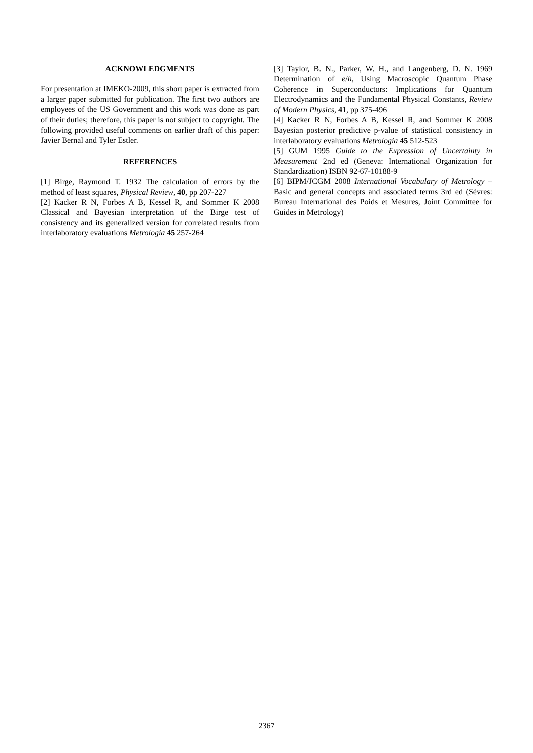ACKNOWLEDGMENTS
For presentation at IMEKO-2009, this short paper is extracted from a larger paper submitted for publication. The first two authors are employees of the US Government and this work was done as part of their duties; therefore, this paper is not subject to copyright. The following provided useful comments on earlier draft of this paper: Javier Bernal and Tyler Estler.
REFERENCES
[1] Birge, Raymond T. 1932 The calculation of errors by the method of least squares, Physical Review, 40, pp 207-227
[2] Kacker R N, Forbes A B, Kessel R, and Sommer K 2008 Classical and Bayesian interpretation of the Birge test of consistency and its generalized version for correlated results from interlaboratory evaluations Metrologia 45 257-264
[3] Taylor, B. N., Parker, W. H., and Langenberg, D. N. 1969 Determination of e/h, Using Macroscopic Quantum Phase Coherence in Superconductors: Implications for Quantum Electrodynamics and the Fundamental Physical Constants, Review of Modern Physics, 41, pp 375-496
[4] Kacker R N, Forbes A B, Kessel R, and Sommer K 2008 Bayesian posterior predictive p-value of statistical consistency in interlaboratory evaluations Metrologia 45 512-523
[5] GUM 1995 Guide to the Expression of Uncertainty in Measurement 2nd ed (Geneva: International Organization for Standardization) ISBN 92-67-10188-9
[6] BIPM/JCGM 2008 International Vocabulary of Metrology – Basic and general concepts and associated terms 3rd ed (Sèvres: Bureau International des Poids et Mesures, Joint Committee for Guides in Metrology)
2367